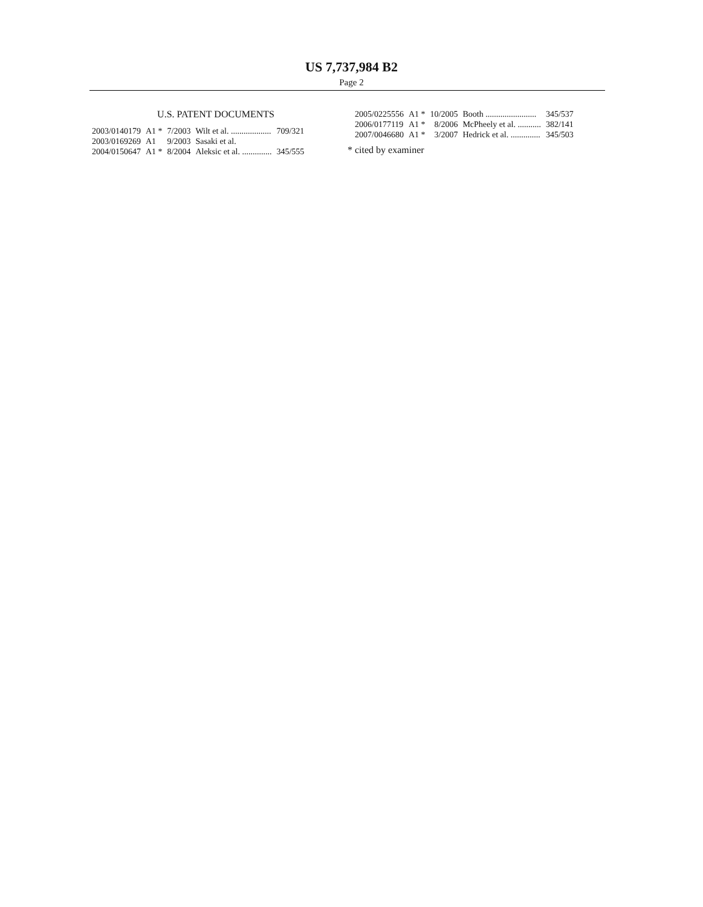US 7,737,984 B2
Page 2
U.S. PATENT DOCUMENTS
| 2003/0140179 | A1 * | 7/2003 | Wilt et al. ................... | 709/321 |
| 2003/0169269 | A1 | 9/2003 | Sasaki et al. | |
| 2004/0150647 | A1 * | 8/2004 | Aleksic et al. .............. | 345/555 |
| 2005/0225556 | A1 * | 10/2005 | Booth ........................ | 345/537 |
| 2006/0177119 | A1 * | 8/2006 | McPheely et al. ........... | 382/141 |
| 2007/0046680 | A1 * | 3/2007 | Hedrick et al. .............. | 345/503 |
* cited by examiner